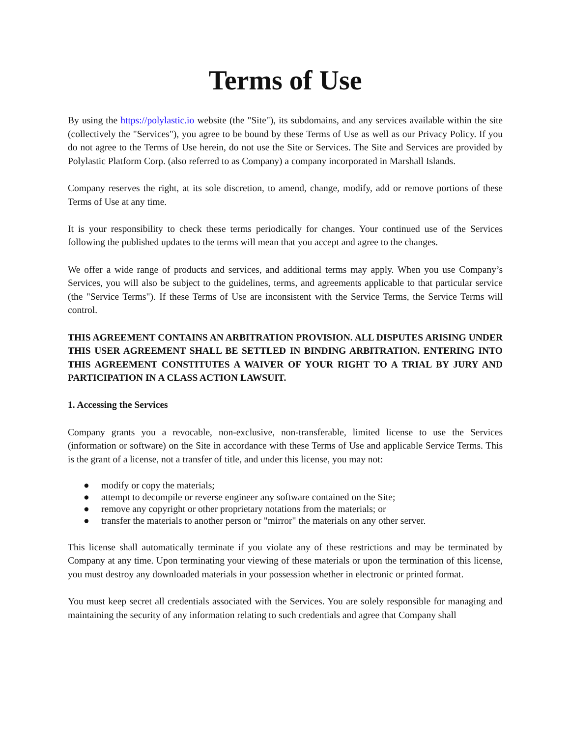Terms of Use
By using the https://polylastic.io website (the "Site"), its subdomains, and any services available within the site (collectively the "Services"), you agree to be bound by these Terms of Use as well as our Privacy Policy. If you do not agree to the Terms of Use herein, do not use the Site or Services. The Site and Services are provided by Polylastic Platform Corp. (also referred to as Company) a company incorporated in Marshall Islands.
Company reserves the right, at its sole discretion, to amend, change, modify, add or remove portions of these Terms of Use at any time.
It is your responsibility to check these terms periodically for changes. Your continued use of the Services following the published updates to the terms will mean that you accept and agree to the changes.
We offer a wide range of products and services, and additional terms may apply. When you use Company’s Services, you will also be subject to the guidelines, terms, and agreements applicable to that particular service (the "Service Terms"). If these Terms of Use are inconsistent with the Service Terms, the Service Terms will control.
THIS AGREEMENT CONTAINS AN ARBITRATION PROVISION. ALL DISPUTES ARISING UNDER THIS USER AGREEMENT SHALL BE SETTLED IN BINDING ARBITRATION. ENTERING INTO THIS AGREEMENT CONSTITUTES A WAIVER OF YOUR RIGHT TO A TRIAL BY JURY AND PARTICIPATION IN A CLASS ACTION LAWSUIT.
1. Accessing the Services
Company grants you a revocable, non-exclusive, non-transferable, limited license to use the Services (information or software) on the Site in accordance with these Terms of Use and applicable Service Terms. This is the grant of a license, not a transfer of title, and under this license, you may not:
● modify or copy the materials;
● attempt to decompile or reverse engineer any software contained on the Site;
● remove any copyright or other proprietary notations from the materials; or
● transfer the materials to another person or "mirror" the materials on any other server.
This license shall automatically terminate if you violate any of these restrictions and may be terminated by Company at any time. Upon terminating your viewing of these materials or upon the termination of this license, you must destroy any downloaded materials in your possession whether in electronic or printed format.
You must keep secret all credentials associated with the Services. You are solely responsible for managing and maintaining the security of any information relating to such credentials and agree that Company shall